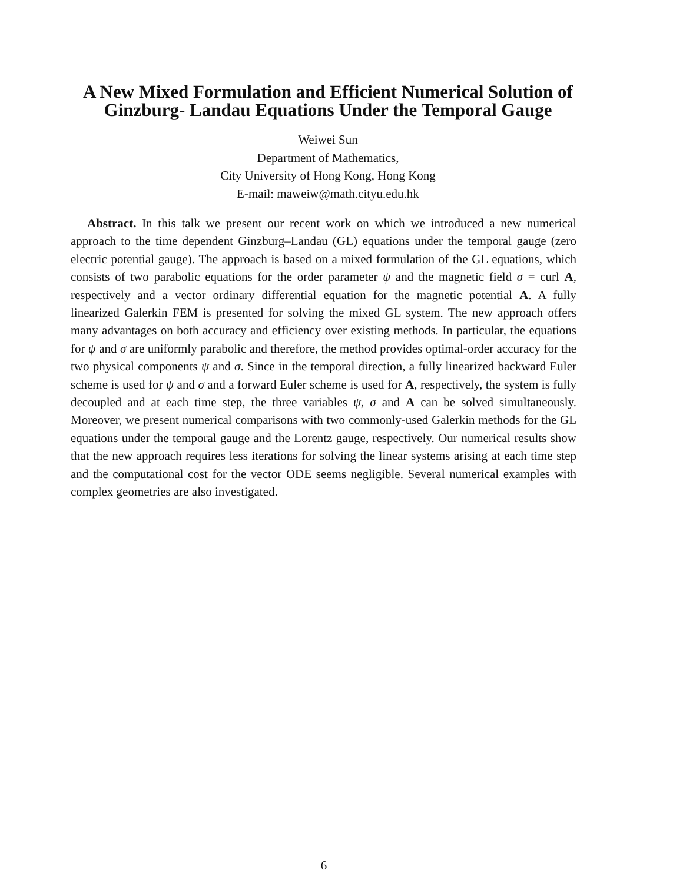A New Mixed Formulation and Efficient Numerical Solution of Ginzburg- Landau Equations Under the Temporal Gauge
Weiwei Sun
Department of Mathematics,
City University of Hong Kong, Hong Kong
E-mail: maweiw@math.cityu.edu.hk
Abstract. In this talk we present our recent work on which we introduced a new numerical approach to the time dependent Ginzburg–Landau (GL) equations under the temporal gauge (zero electric potential gauge). The approach is based on a mixed formulation of the GL equations, which consists of two parabolic equations for the order parameter ψ and the magnetic field σ = curl A, respectively and a vector ordinary differential equation for the magnetic potential A. A fully linearized Galerkin FEM is presented for solving the mixed GL system. The new approach offers many advantages on both accuracy and efficiency over existing methods. In particular, the equations for ψ and σ are uniformly parabolic and therefore, the method provides optimal-order accuracy for the two physical components ψ and σ. Since in the temporal direction, a fully linearized backward Euler scheme is used for ψ and σ and a forward Euler scheme is used for A, respectively, the system is fully decoupled and at each time step, the three variables ψ, σ and A can be solved simultaneously. Moreover, we present numerical comparisons with two commonly-used Galerkin methods for the GL equations under the temporal gauge and the Lorentz gauge, respectively. Our numerical results show that the new approach requires less iterations for solving the linear systems arising at each time step and the computational cost for the vector ODE seems negligible. Several numerical examples with complex geometries are also investigated.
6